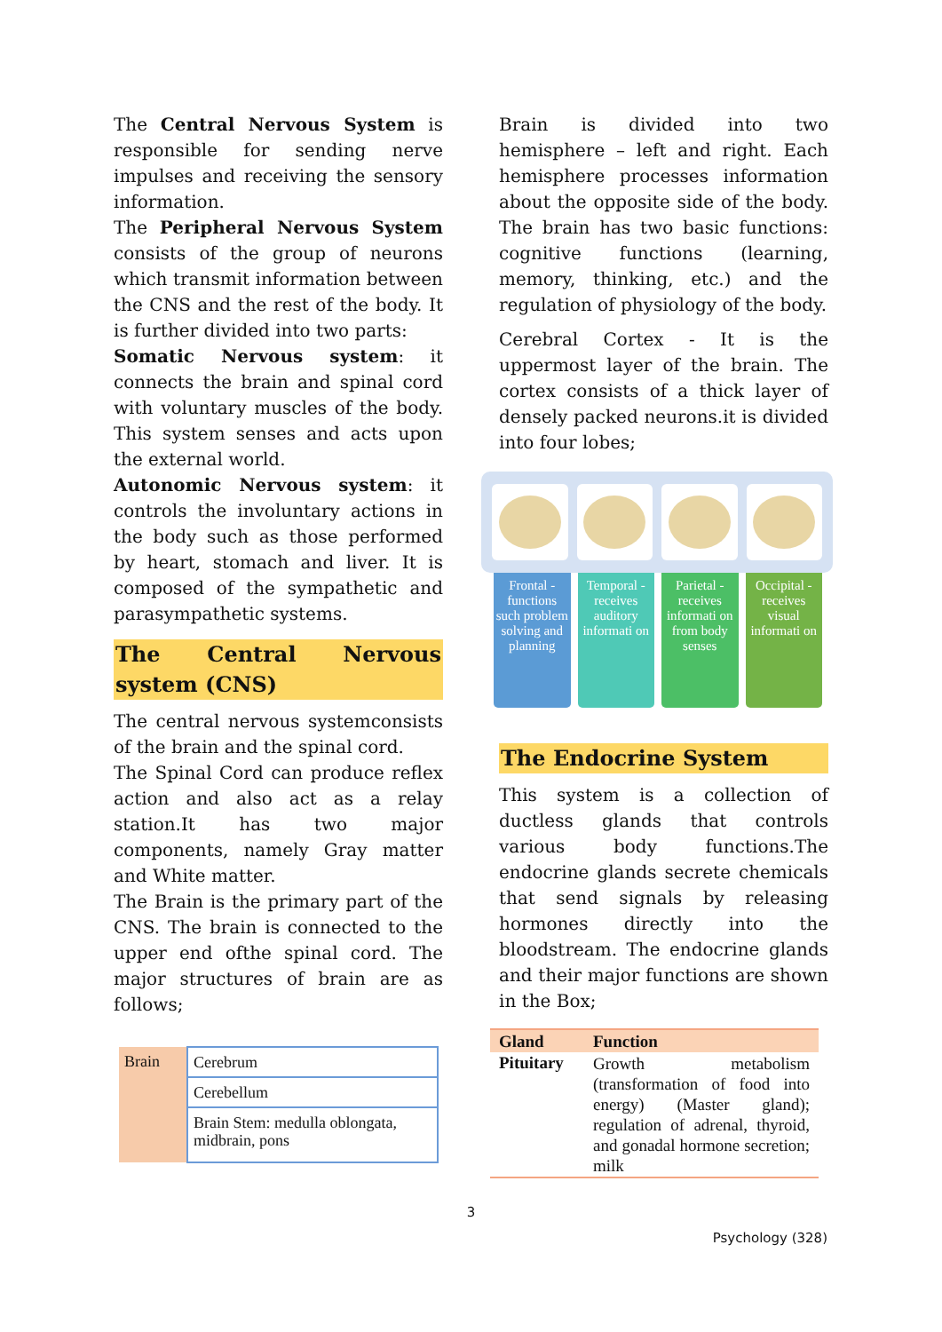The Central Nervous System is responsible for sending nerve impulses and receiving the sensory information.
The Peripheral Nervous System consists of the group of neurons which transmit information between the CNS and the rest of the body. It is further divided into two parts:
Somatic Nervous system: it connects the brain and spinal cord with voluntary muscles of the body. This system senses and acts upon the external world.
Autonomic Nervous system: it controls the involuntary actions in the body such as those performed by heart, stomach and liver. It is composed of the sympathetic and parasympathetic systems.
The Central Nervous system (CNS)
The central nervous systemconsists of the brain and the spinal cord.
The Spinal Cord can produce reflex action and also act as a relay station.It has two major components, namely Gray matter and White matter.
The Brain is the primary part of the CNS. The brain is connected to the upper end ofthe spinal cord. The major structures of brain are as follows;
| Brain | Cerebrum |
| | Cerebellum |
| | Brain Stem: medulla oblongata, midbrain, pons |
Brain is divided into two hemisphere – left and right. Each hemisphere processes information about the opposite side of the body. The brain has two basic functions: cognitive functions (learning, memory, thinking, etc.) and the regulation of physiology of the body.
Cerebral Cortex - It is the uppermost layer of the brain. The cortex consists of a thick layer of densely packed neurons.it is divided into four lobes;
Frontal - functions such problem solving and planning
Temporal - receives auditory informati on
Parietal - receives informati on from body senses
Occipital - receives visual informati on
The Endocrine System
This system is a collection of ductless glands that controls various body functions.The endocrine glands secrete chemicals that send signals by releasing hormones directly into the bloodstream. The endocrine glands and their major functions are shown in the Box;
| Gland | Function |
| --- | --- |
| Pituitary | Growth metabolism (transformation of food into energy) (Master gland); regulation of adrenal, thyroid, and gonadal hormone secretion; milk |
3
Psychology (328)